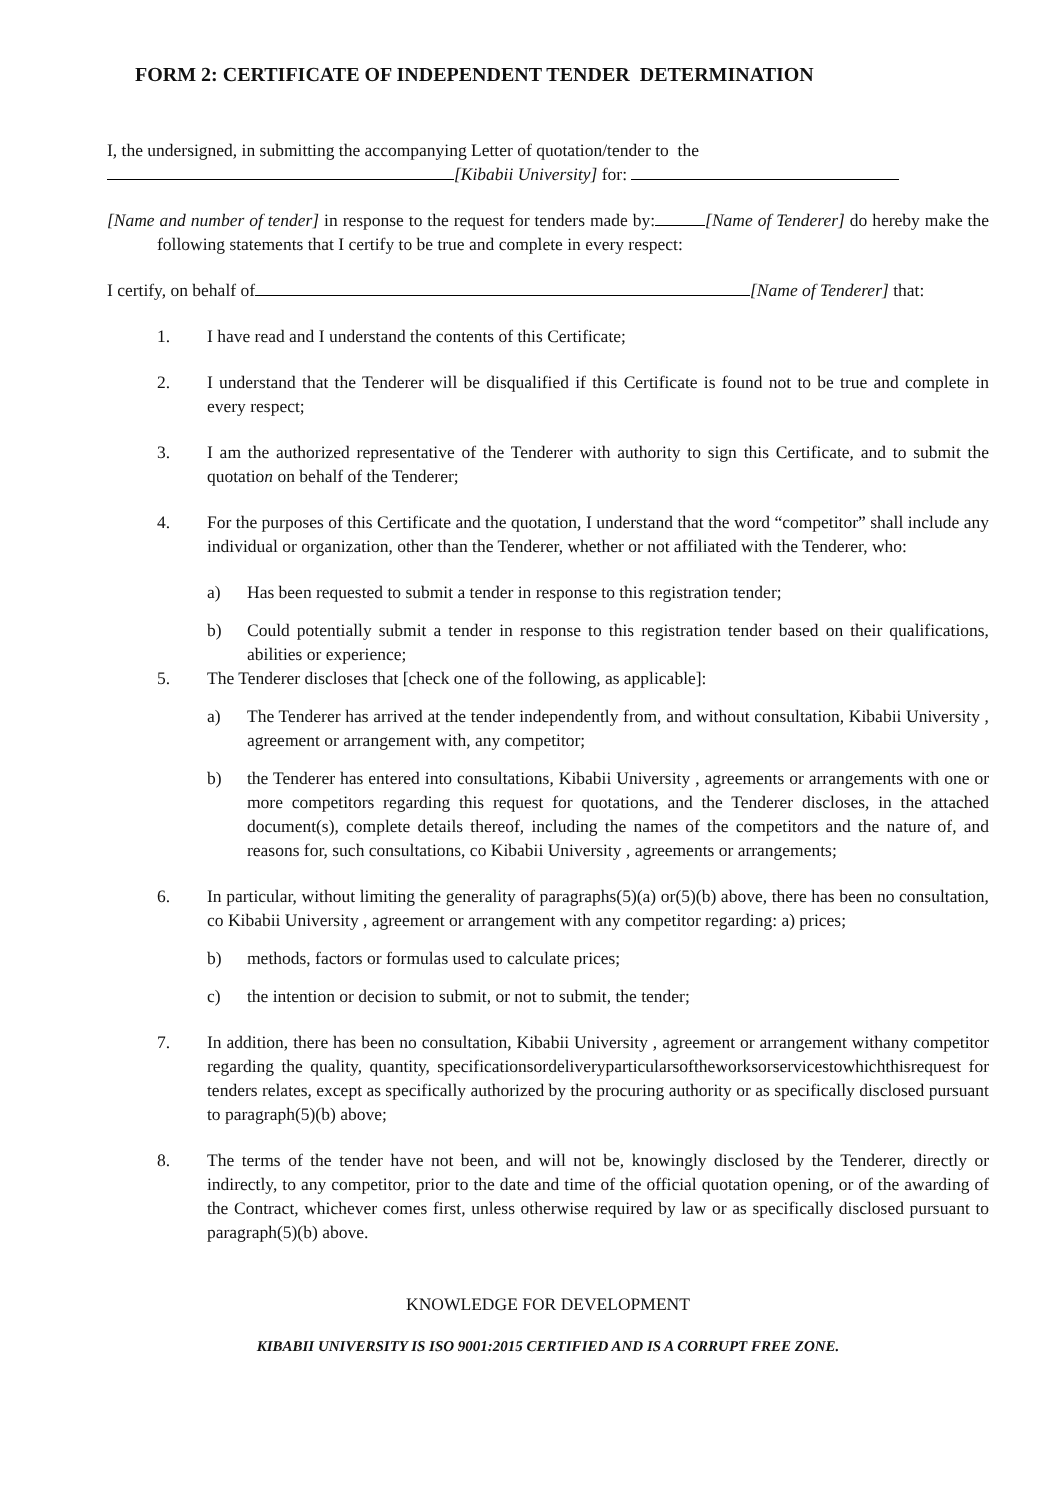FORM 2: CERTIFICATE OF INDEPENDENT TENDER DETERMINATION
I, the undersigned, in submitting the accompanying Letter of quotation/tender to the
[Kibabii University] for:
[Name and number of tender] in response to the request for tenders made by: [Name of Tenderer] do hereby make the following statements that I certify to be true and complete in every respect:
I certify, on behalf of [Name of Tenderer] that:
1. I have read and I understand the contents of this Certificate;
2. I understand that the Tenderer will be disqualified if this Certificate is found not to be true and complete in every respect;
3. I am the authorized representative of the Tenderer with authority to sign this Certificate, and to submit the quotation on behalf of the Tenderer;
4. For the purposes of this Certificate and the quotation, I understand that the word “competitor” shall include any individual or organization, other than the Tenderer, whether or not affiliated with the Tenderer, who:
a) Has been requested to submit a tender in response to this registration tender;
b) Could potentially submit a tender in response to this registration tender based on their qualifications, abilities or experience;
5. The Tenderer discloses that [check one of the following, as applicable]:
a) The Tenderer has arrived at the tender independently from, and without consultation, Kibabii University , agreement or arrangement with, any competitor;
b) the Tenderer has entered into consultations, Kibabii University , agreements or arrangements with one or more competitors regarding this request for quotations, and the Tenderer discloses, in the attached document(s), complete details thereof, including the names of the competitors and the nature of, and reasons for, such consultations, co Kibabii University , agreements or arrangements;
6. In particular, without limiting the generality of paragraphs(5)(a) or(5)(b) above, there has been no consultation, co Kibabii University , agreement or arrangement with any competitor regarding: a) prices;
b) methods, factors or formulas used to calculate prices;
c) the intention or decision to submit, or not to submit, the tender;
7. In addition, there has been no consultation, Kibabii University , agreement or arrangement withany competitor regarding the quality, quantity, specificationsordeliveryparticularsoftheworksorservicestowhichthisrequest for tenders relates, except as specifically authorized by the procuring authority or as specifically disclosed pursuant to paragraph(5)(b) above;
8. The terms of the tender have not been, and will not be, knowingly disclosed by the Tenderer, directly or indirectly, to any competitor, prior to the date and time of the official quotation opening, or of the awarding of the Contract, whichever comes first, unless otherwise required by law or as specifically disclosed pursuant to paragraph(5)(b) above.
KNOWLEDGE FOR DEVELOPMENT
KIBABII UNIVERSITY IS ISO 9001:2015 CERTIFIED AND IS A CORRUPT FREE ZONE.